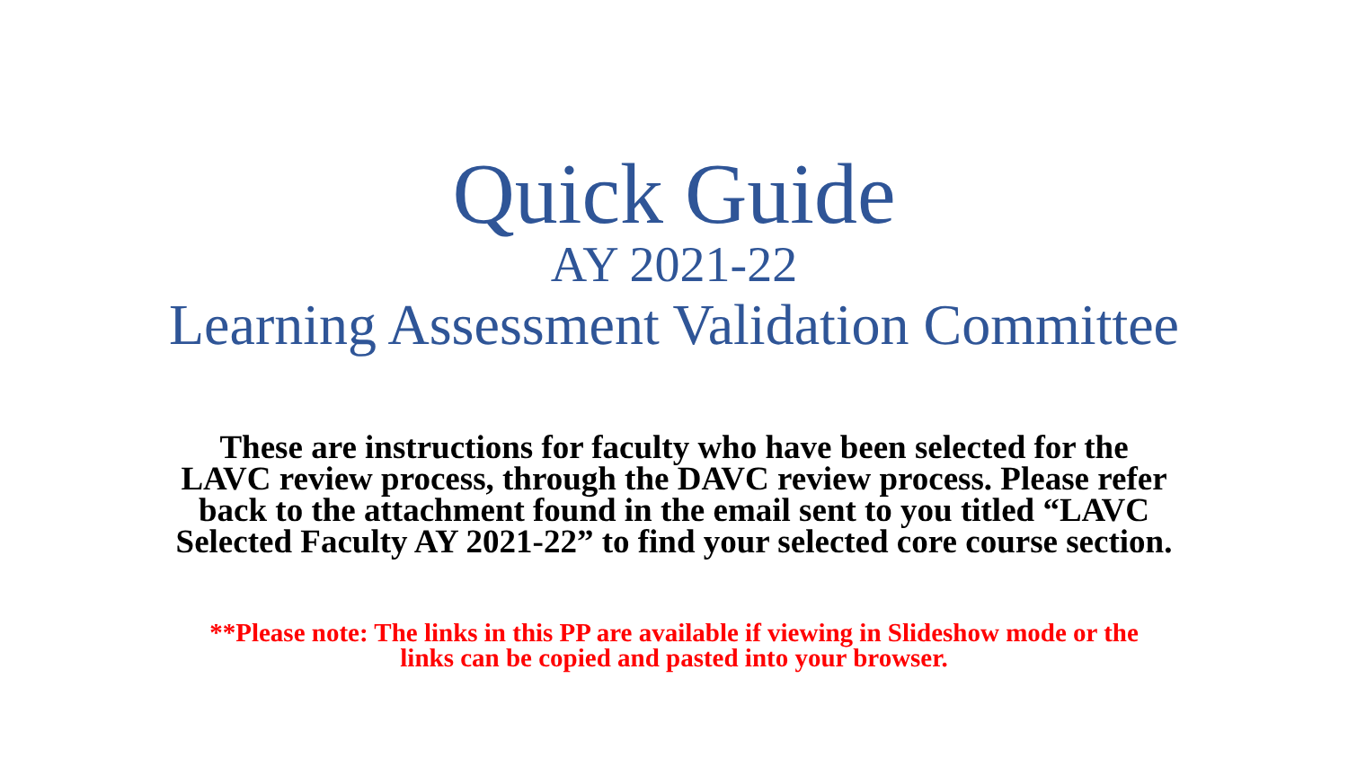Quick Guide
AY 2021-22
Learning Assessment Validation Committee
These are instructions for faculty who have been selected for the LAVC review process, through the DAVC review process. Please refer back to the attachment found in the email sent to you titled “LAVC Selected Faculty AY 2021-22” to find your selected core course section.
**Please note: The links in this PP are available if viewing in Slideshow mode or the links can be copied and pasted into your browser.